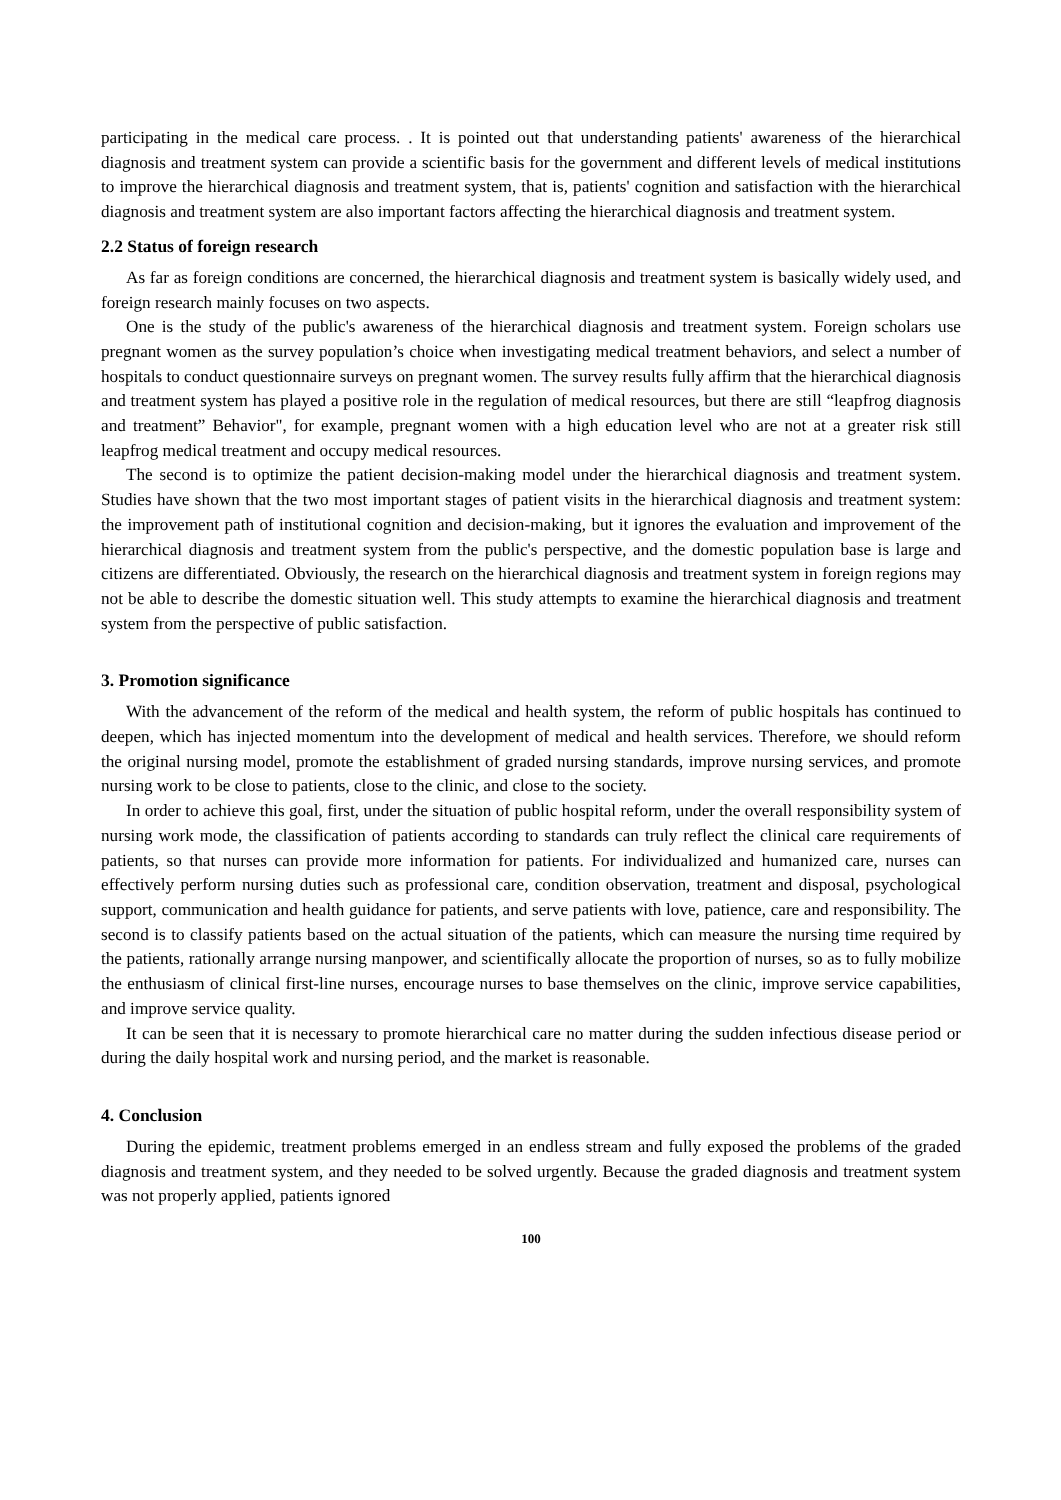participating in the medical care process. . It is pointed out that understanding patients' awareness of the hierarchical diagnosis and treatment system can provide a scientific basis for the government and different levels of medical institutions to improve the hierarchical diagnosis and treatment system, that is, patients' cognition and satisfaction with the hierarchical diagnosis and treatment system are also important factors affecting the hierarchical diagnosis and treatment system.
2.2 Status of foreign research
As far as foreign conditions are concerned, the hierarchical diagnosis and treatment system is basically widely used, and foreign research mainly focuses on two aspects.
One is the study of the public's awareness of the hierarchical diagnosis and treatment system. Foreign scholars use pregnant women as the survey population’s choice when investigating medical treatment behaviors, and select a number of hospitals to conduct questionnaire surveys on pregnant women. The survey results fully affirm that the hierarchical diagnosis and treatment system has played a positive role in the regulation of medical resources, but there are still “leapfrog diagnosis and treatment” Behavior", for example, pregnant women with a high education level who are not at a greater risk still leapfrog medical treatment and occupy medical resources.
The second is to optimize the patient decision-making model under the hierarchical diagnosis and treatment system. Studies have shown that the two most important stages of patient visits in the hierarchical diagnosis and treatment system: the improvement path of institutional cognition and decision-making, but it ignores the evaluation and improvement of the hierarchical diagnosis and treatment system from the public's perspective, and the domestic population base is large and citizens are differentiated. Obviously, the research on the hierarchical diagnosis and treatment system in foreign regions may not be able to describe the domestic situation well. This study attempts to examine the hierarchical diagnosis and treatment system from the perspective of public satisfaction.
3. Promotion significance
With the advancement of the reform of the medical and health system, the reform of public hospitals has continued to deepen, which has injected momentum into the development of medical and health services. Therefore, we should reform the original nursing model, promote the establishment of graded nursing standards, improve nursing services, and promote nursing work to be close to patients, close to the clinic, and close to the society.
In order to achieve this goal, first, under the situation of public hospital reform, under the overall responsibility system of nursing work mode, the classification of patients according to standards can truly reflect the clinical care requirements of patients, so that nurses can provide more information for patients. For individualized and humanized care, nurses can effectively perform nursing duties such as professional care, condition observation, treatment and disposal, psychological support, communication and health guidance for patients, and serve patients with love, patience, care and responsibility. The second is to classify patients based on the actual situation of the patients, which can measure the nursing time required by the patients, rationally arrange nursing manpower, and scientifically allocate the proportion of nurses, so as to fully mobilize the enthusiasm of clinical first-line nurses, encourage nurses to base themselves on the clinic, improve service capabilities, and improve service quality.
It can be seen that it is necessary to promote hierarchical care no matter during the sudden infectious disease period or during the daily hospital work and nursing period, and the market is reasonable.
4. Conclusion
During the epidemic, treatment problems emerged in an endless stream and fully exposed the problems of the graded diagnosis and treatment system, and they needed to be solved urgently. Because the graded diagnosis and treatment system was not properly applied, patients ignored
100